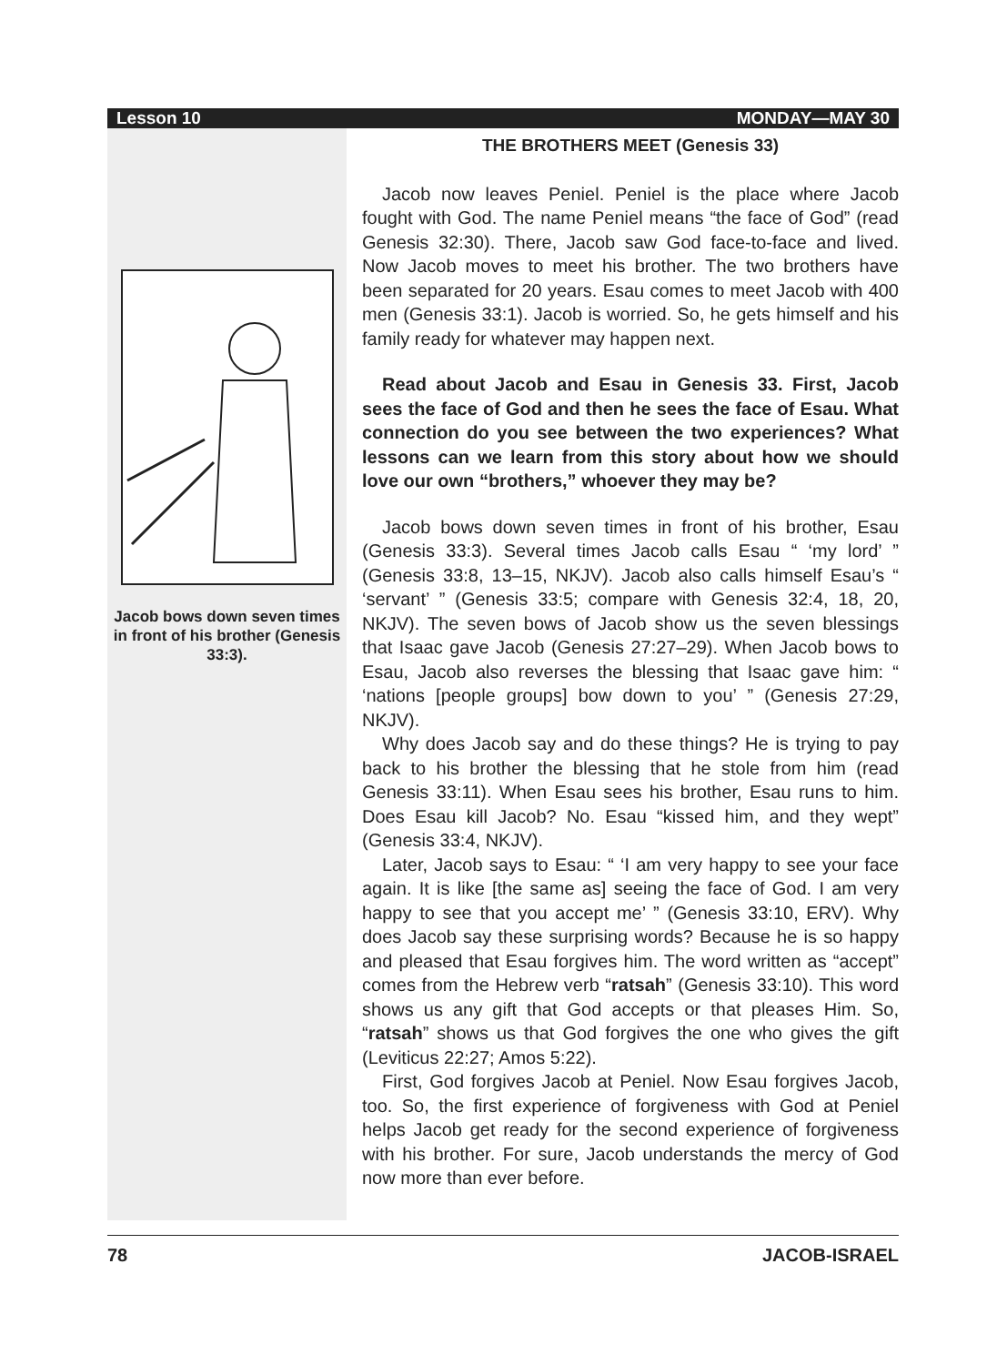Lesson 10 MONDAY—MAY 30
Jacob bows down seven times in front of his brother (Genesis 33:3).
THE BROTHERS MEET (Genesis 33)
Jacob now leaves Peniel. Peniel is the place where Jacob fought with God. The name Peniel means “the face of God” (read Genesis 32:30). There, Jacob saw God face-to-face and lived. Now Jacob moves to meet his brother. The two brothers have been separated for 20 years. Esau comes to meet Jacob with 400 men (Genesis 33:1). Jacob is worried. So, he gets himself and his family ready for whatever may happen next.
Read about Jacob and Esau in Genesis 33. First, Jacob sees the face of God and then he sees the face of Esau. What connection do you see between the two experiences? What lessons can we learn from this story about how we should love our own “brothers,” whoever they may be?
Jacob bows down seven times in front of his brother, Esau (Genesis 33:3). Several times Jacob calls Esau “ ‘my lord’ ” (Genesis 33:8, 13–15, NKJV). Jacob also calls himself Esau’s “ ‘servant’ ” (Genesis 33:5; compare with Genesis 32:4, 18, 20, NKJV). The seven bows of Jacob show us the seven blessings that Isaac gave Jacob (Genesis 27:27–29). When Jacob bows to Esau, Jacob also reverses the blessing that Isaac gave him: “ ‘nations [people groups] bow down to you’ ” (Genesis 27:29, NKJV).
Why does Jacob say and do these things? He is trying to pay back to his brother the blessing that he stole from him (read Genesis 33:11). When Esau sees his brother, Esau runs to him. Does Esau kill Jacob? No. Esau “kissed him, and they wept” (Genesis 33:4, NKJV).
Later, Jacob says to Esau: “ ‘I am very happy to see your face again. It is like [the same as] seeing the face of God. I am very happy to see that you accept me’ ” (Genesis 33:10, ERV). Why does Jacob say these surprising words? Because he is so happy and pleased that Esau forgives him. The word written as “accept” comes from the Hebrew verb “ratsah” (Genesis 33:10). This word shows us any gift that God accepts or that pleases Him. So, “ratsah” shows us that God forgives the one who gives the gift (Leviticus 22:27; Amos 5:22).
First, God forgives Jacob at Peniel. Now Esau forgives Jacob, too. So, the first experience of forgiveness with God at Peniel helps Jacob get ready for the second experience of forgiveness with his brother. For sure, Jacob understands the mercy of God now more than ever before.
78 JACOB-ISRAEL